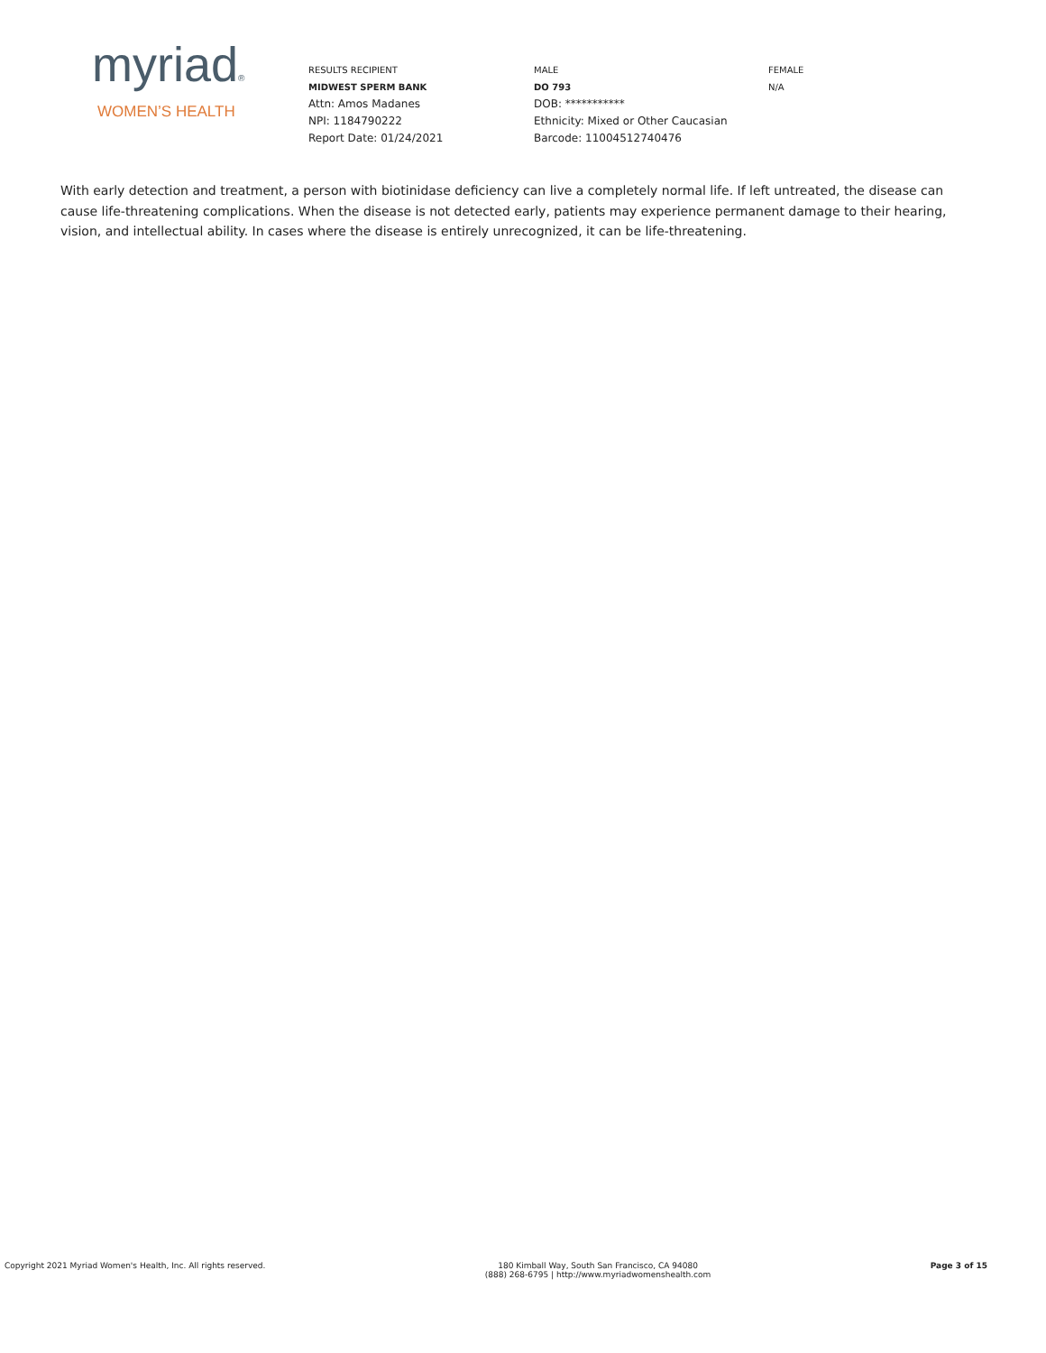myriad®
WOMEN’S HEALTH
RESULTS RECIPIENT
MIDWEST SPERM BANK
Attn: Amos Madanes
NPI: 1184790222
Report Date: 01/24/2021
MALE
DO 793
DOB: ***********
Ethnicity: Mixed or Other Caucasian
Barcode: 11004512740476
FEMALE
N/A
With early detection and treatment, a person with biotinidase deficiency can live a completely normal life. If left untreated, the disease can cause life-threatening complications. When the disease is not detected early, patients may experience permanent damage to their hearing, vision, and intellectual ability. In cases where the disease is entirely unrecognized, it can be life-threatening.
Copyright 2021 Myriad Women's Health, Inc. All rights reserved.
180 Kimball Way, South San Francisco, CA 94080
(888) 268-6795 | http://www.myriadwomenshealth.com
Page 3 of 15